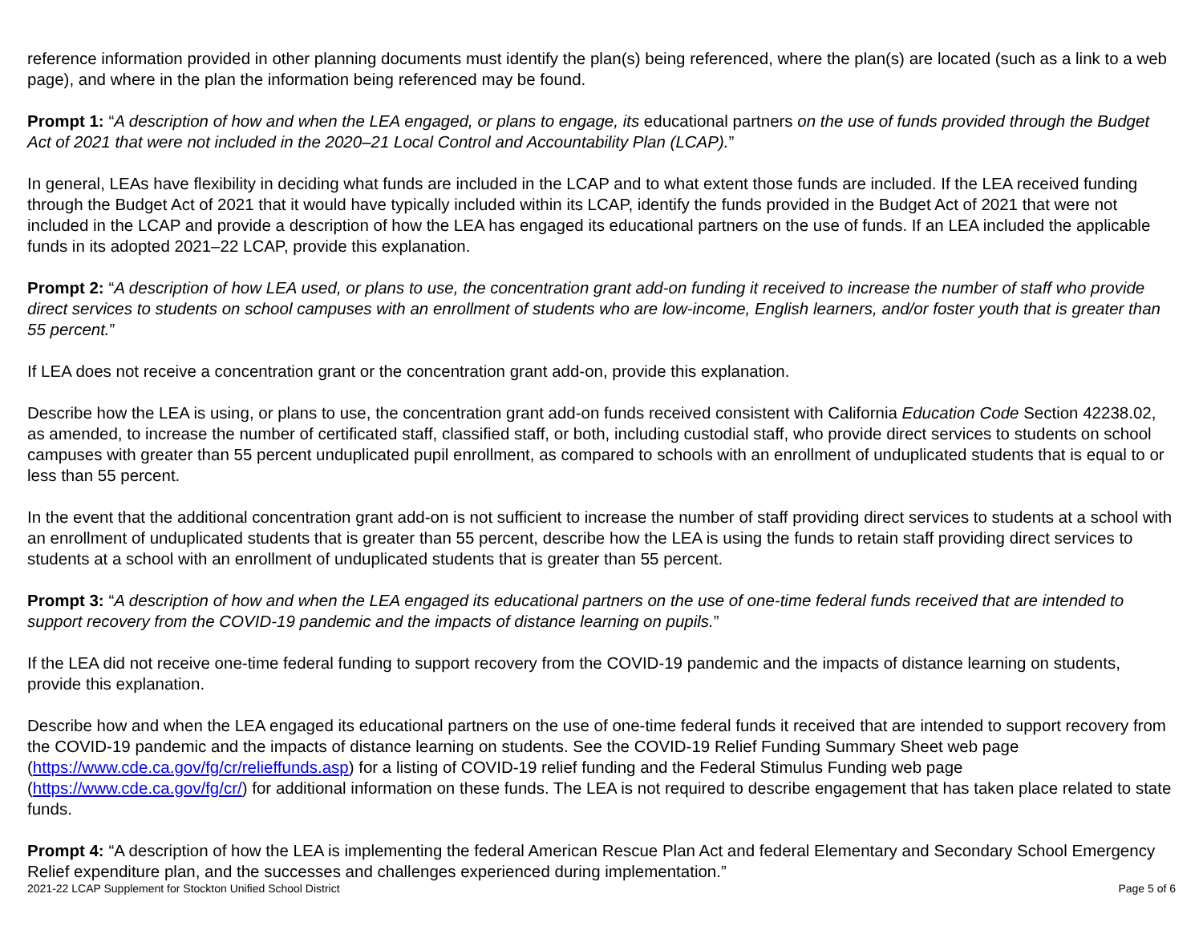reference information provided in other planning documents must identify the plan(s) being referenced, where the plan(s) are located (such as a link to a web page), and where in the plan the information being referenced may be found.
Prompt 1: “A description of how and when the LEA engaged, or plans to engage, its educational partners on the use of funds provided through the Budget Act of 2021 that were not included in the 2020–21 Local Control and Accountability Plan (LCAP).”
In general, LEAs have flexibility in deciding what funds are included in the LCAP and to what extent those funds are included. If the LEA received funding through the Budget Act of 2021 that it would have typically included within its LCAP, identify the funds provided in the Budget Act of 2021 that were not included in the LCAP and provide a description of how the LEA has engaged its educational partners on the use of funds. If an LEA included the applicable funds in its adopted 2021–22 LCAP, provide this explanation.
Prompt 2: “A description of how LEA used, or plans to use, the concentration grant add-on funding it received to increase the number of staff who provide direct services to students on school campuses with an enrollment of students who are low-income, English learners, and/or foster youth that is greater than 55 percent.”
If LEA does not receive a concentration grant or the concentration grant add-on, provide this explanation.
Describe how the LEA is using, or plans to use, the concentration grant add-on funds received consistent with California Education Code Section 42238.02, as amended, to increase the number of certificated staff, classified staff, or both, including custodial staff, who provide direct services to students on school campuses with greater than 55 percent unduplicated pupil enrollment, as compared to schools with an enrollment of unduplicated students that is equal to or less than 55 percent.
In the event that the additional concentration grant add-on is not sufficient to increase the number of staff providing direct services to students at a school with an enrollment of unduplicated students that is greater than 55 percent, describe how the LEA is using the funds to retain staff providing direct services to students at a school with an enrollment of unduplicated students that is greater than 55 percent.
Prompt 3: “A description of how and when the LEA engaged its educational partners on the use of one-time federal funds received that are intended to support recovery from the COVID-19 pandemic and the impacts of distance learning on pupils.”
If the LEA did not receive one-time federal funding to support recovery from the COVID-19 pandemic and the impacts of distance learning on students, provide this explanation.
Describe how and when the LEA engaged its educational partners on the use of one-time federal funds it received that are intended to support recovery from the COVID-19 pandemic and the impacts of distance learning on students. See the COVID-19 Relief Funding Summary Sheet web page (https://www.cde.ca.gov/fg/cr/relieffunds.asp) for a listing of COVID-19 relief funding and the Federal Stimulus Funding web page (https://www.cde.ca.gov/fg/cr/) for additional information on these funds. The LEA is not required to describe engagement that has taken place related to state funds.
Prompt 4: “A description of how the LEA is implementing the federal American Rescue Plan Act and federal Elementary and Secondary School Emergency Relief expenditure plan, and the successes and challenges experienced during implementation.”
2021-22 LCAP Supplement for Stockton Unified School District Page 5 of 6